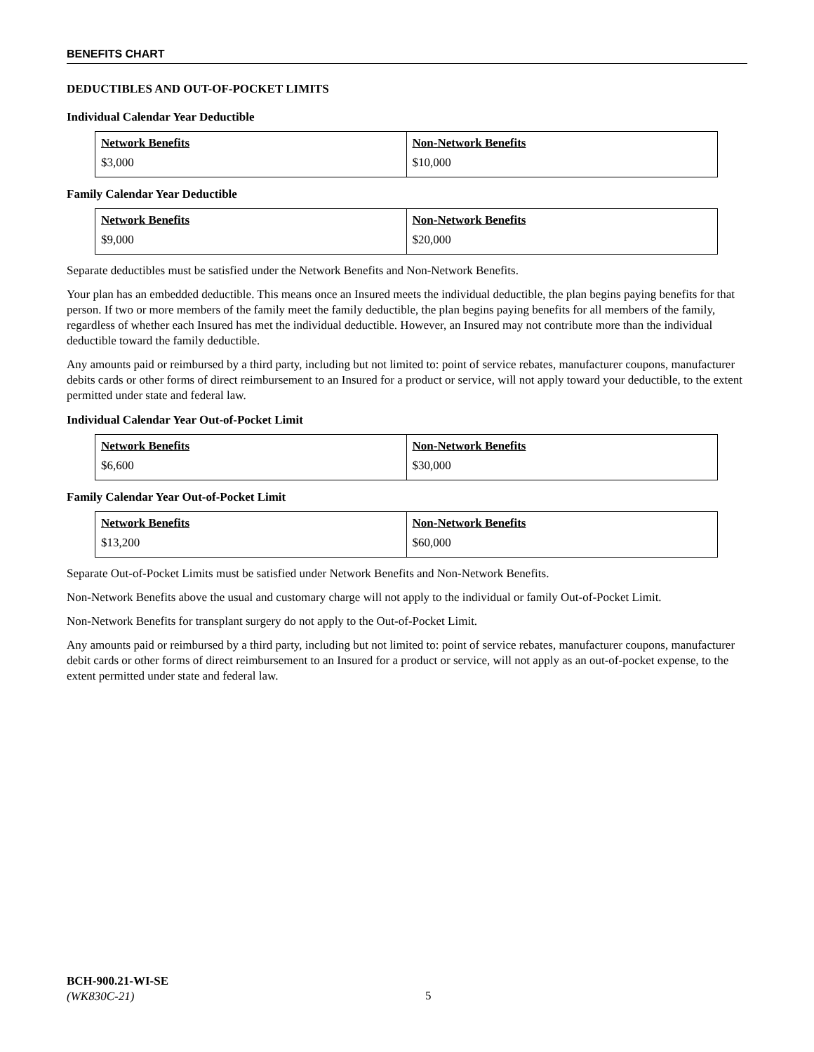BENEFITS CHART
DEDUCTIBLES AND OUT-OF-POCKET LIMITS
Individual Calendar Year Deductible
| Network Benefits | Non-Network Benefits |
| $3,000 | $10,000 |
Family Calendar Year Deductible
| Network Benefits | Non-Network Benefits |
| $9,000 | $20,000 |
Separate deductibles must be satisfied under the Network Benefits and Non-Network Benefits.
Your plan has an embedded deductible. This means once an Insured meets the individual deductible, the plan begins paying benefits for that person. If two or more members of the family meet the family deductible, the plan begins paying benefits for all members of the family, regardless of whether each Insured has met the individual deductible. However, an Insured may not contribute more than the individual deductible toward the family deductible.
Any amounts paid or reimbursed by a third party, including but not limited to: point of service rebates, manufacturer coupons, manufacturer debits cards or other forms of direct reimbursement to an Insured for a product or service, will not apply toward your deductible, to the extent permitted under state and federal law.
Individual Calendar Year Out-of-Pocket Limit
| Network Benefits | Non-Network Benefits |
| $6,600 | $30,000 |
Family Calendar Year Out-of-Pocket Limit
| Network Benefits | Non-Network Benefits |
| $13,200 | $60,000 |
Separate Out-of-Pocket Limits must be satisfied under Network Benefits and Non-Network Benefits.
Non-Network Benefits above the usual and customary charge will not apply to the individual or family Out-of-Pocket Limit.
Non-Network Benefits for transplant surgery do not apply to the Out-of-Pocket Limit.
Any amounts paid or reimbursed by a third party, including but not limited to: point of service rebates, manufacturer coupons, manufacturer debit cards or other forms of direct reimbursement to an Insured for a product or service, will not apply as an out-of-pocket expense, to the extent permitted under state and federal law.
BCH-900.21-WI-SE
(WK830C-21)
5